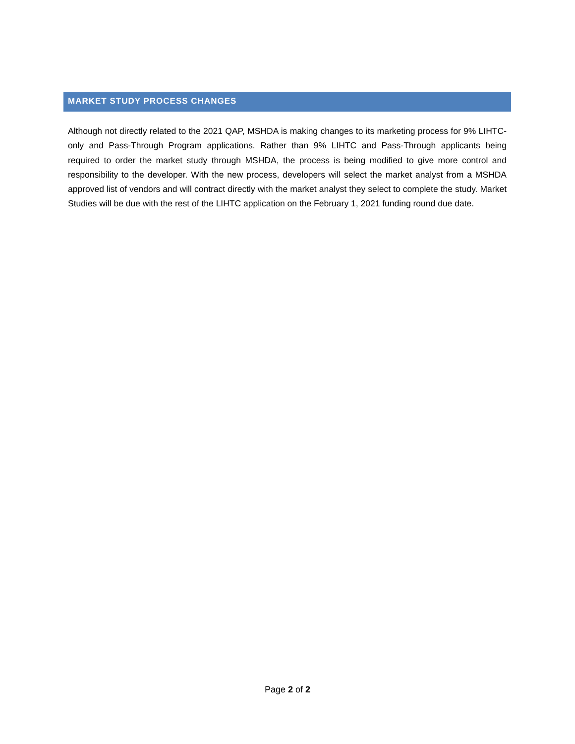MARKET STUDY PROCESS CHANGES
Although not directly related to the 2021 QAP, MSHDA is making changes to its marketing process for 9% LIHTC-only and Pass-Through Program applications. Rather than 9% LIHTC and Pass-Through applicants being required to order the market study through MSHDA, the process is being modified to give more control and responsibility to the developer. With the new process, developers will select the market analyst from a MSHDA approved list of vendors and will contract directly with the market analyst they select to complete the study. Market Studies will be due with the rest of the LIHTC application on the February 1, 2021 funding round due date.
Page 2 of 2